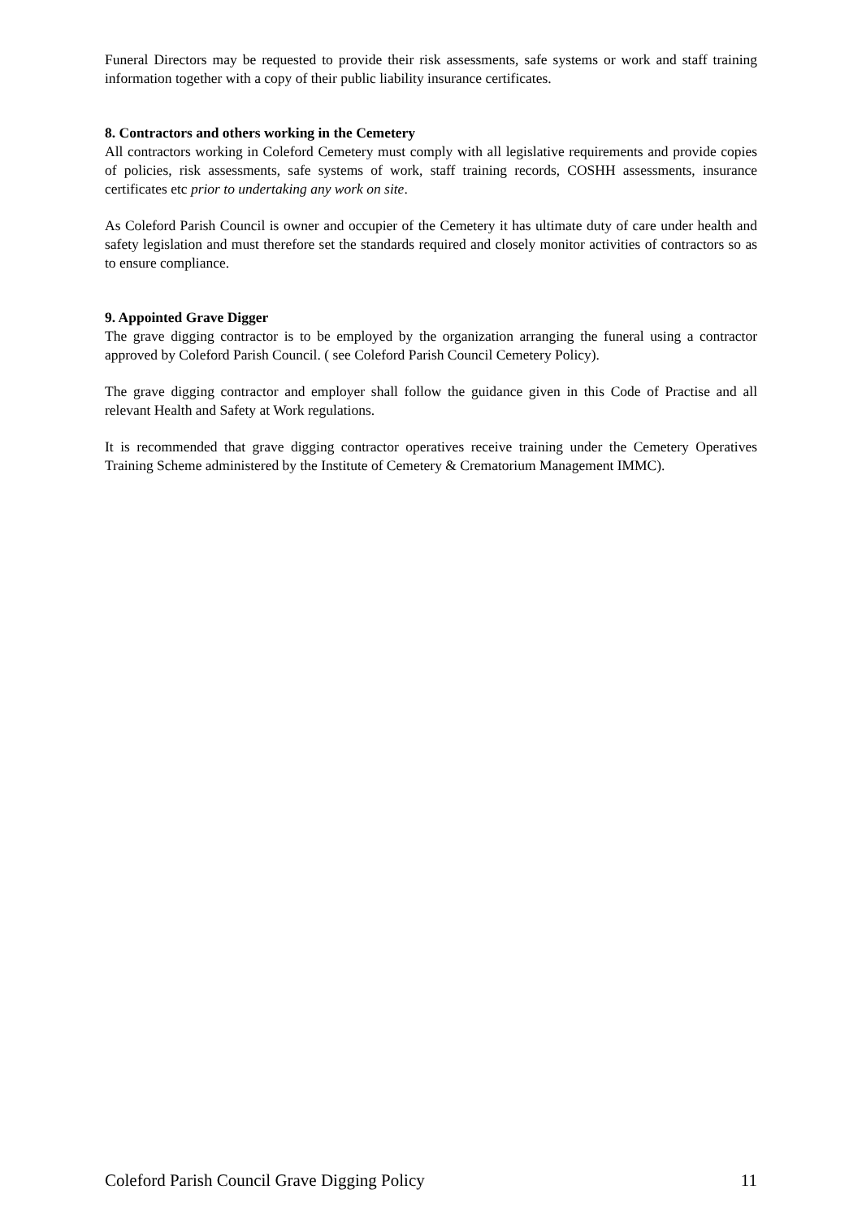Funeral Directors may be requested to provide their risk assessments, safe systems or work and staff training information together with a copy of their public liability insurance certificates.
8. Contractors and others working in the Cemetery
All contractors working in Coleford Cemetery must comply with all legislative requirements and provide copies of policies, risk assessments, safe systems of work, staff training records, COSHH assessments, insurance certificates etc prior to undertaking any work on site.
As Coleford Parish Council is owner and occupier of the Cemetery it has ultimate duty of care under health and safety legislation and must therefore set the standards required and closely monitor activities of contractors so as to ensure compliance.
9. Appointed Grave Digger
The grave digging contractor is to be employed by the organization arranging the funeral using a contractor approved by Coleford Parish Council. ( see Coleford Parish Council Cemetery Policy).
The grave digging contractor and employer shall follow the guidance given in this Code of Practise and all relevant Health and Safety at Work regulations.
It is recommended that grave digging contractor operatives receive training under the Cemetery Operatives Training Scheme administered by the Institute of Cemetery & Crematorium Management IMMC).
Coleford Parish Council Grave Digging Policy 11